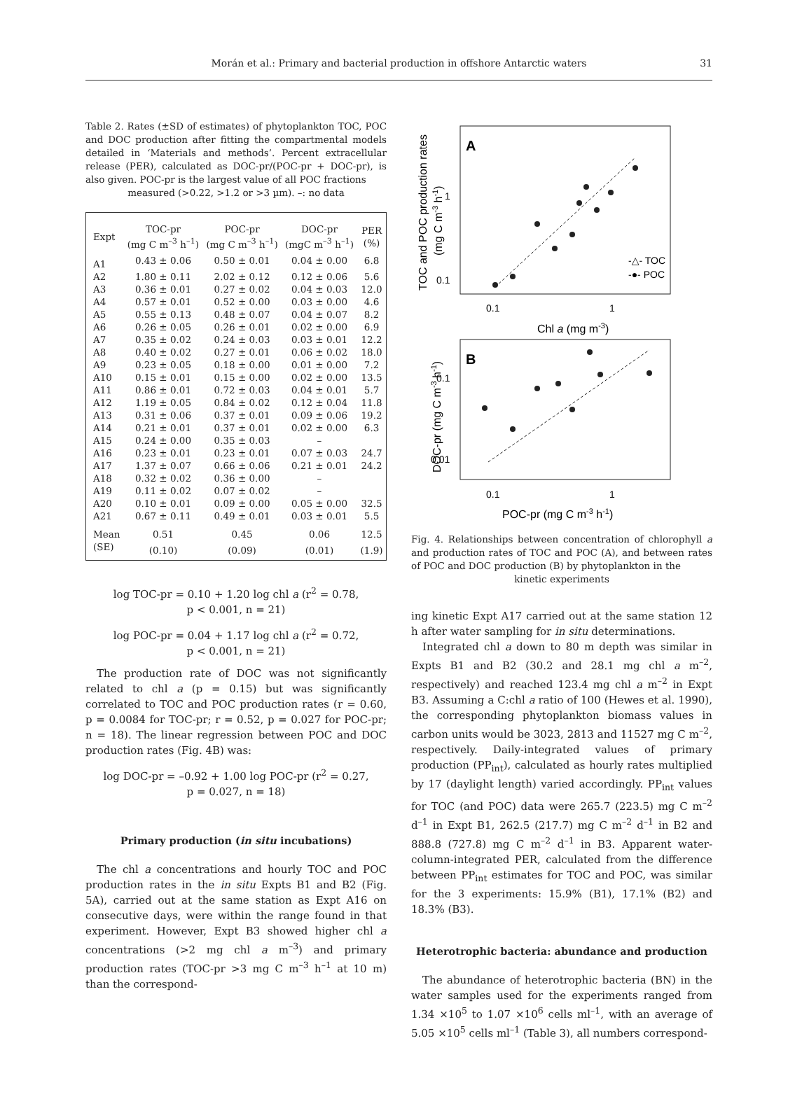Morán et al.: Primary and bacterial production in offshore Antarctic waters
31
Table 2. Rates (±SD of estimates) of phytoplankton TOC, POC and DOC production after fitting the compartmental models detailed in ‘Materials and methods’. Percent extracellular release (PER), calculated as DOC-pr/(POC-pr + DOC-pr), is also given. POC-pr is the largest value of all POC fractions
measured (>0.22, >1.2 or >3 µm). –: no data
| Expt | TOC-pr (mg C m<sup>–3</sup> h<sup>–1</sup>) | POC-pr (mg C m<sup>–3</sup> h<sup>–1</sup>) | DOC-pr (mgC m<sup>–3</sup> h<sup>–1</sup>) | PER (%) |
| --- | --- | --- | --- | --- |
| A1 | 0.43 ± 0.06 | 0.50 ± 0.01 | 0.04 ± 0.00 | 6.8 |
| A2 | 1.80 ± 0.11 | 2.02 ± 0.12 | 0.12 ± 0.06 | 5.6 |
| A3 | 0.36 ± 0.01 | 0.27 ± 0.02 | 0.04 ± 0.03 | 12.0 |
| A4 | 0.57 ± 0.01 | 0.52 ± 0.00 | 0.03 ± 0.00 | 4.6 |
| A5 | 0.55 ± 0.13 | 0.48 ± 0.07 | 0.04 ± 0.07 | 8.2 |
| A6 | 0.26 ± 0.05 | 0.26 ± 0.01 | 0.02 ± 0.00 | 6.9 |
| A7 | 0.35 ± 0.02 | 0.24 ± 0.03 | 0.03 ± 0.01 | 12.2 |
| A8 | 0.40 ± 0.02 | 0.27 ± 0.01 | 0.06 ± 0.02 | 18.0 |
| A9 | 0.23 ± 0.05 | 0.18 ± 0.00 | 0.01 ± 0.00 | 7.2 |
| A10 | 0.15 ± 0.01 | 0.15 ± 0.00 | 0.02 ± 0.00 | 13.5 |
| A11 | 0.86 ± 0.01 | 0.72 ± 0.03 | 0.04 ± 0.01 | 5.7 |
| A12 | 1.19 ± 0.05 | 0.84 ± 0.02 | 0.12 ± 0.04 | 11.8 |
| A13 | 0.31 ± 0.06 | 0.37 ± 0.01 | 0.09 ± 0.06 | 19.2 |
| A14 | 0.21 ± 0.01 | 0.37 ± 0.01 | 0.02 ± 0.00 | 6.3 |
| A15 | 0.24 ± 0.00 | 0.35 ± 0.03 | – | |
| A16 | 0.23 ± 0.01 | 0.23 ± 0.01 | 0.07 ± 0.03 | 24.7 |
| A17 | 1.37 ± 0.07 | 0.66 ± 0.06 | 0.21 ± 0.01 | 24.2 |
| A18 | 0.32 ± 0.02 | 0.36 ± 0.00 | – | |
| A19 | 0.11 ± 0.02 | 0.07 ± 0.02 | – | |
| A20 | 0.10 ± 0.01 | 0.09 ± 0.00 | 0.05 ± 0.00 | 32.5 |
| A21 | 0.67 ± 0.11 | 0.49 ± 0.01 | 0.03 ± 0.01 | 5.5 |
| Mean | 0.51 | 0.45 | 0.06 | 12.5 |
| (SE) | (0.10) | (0.09) | (0.01) | (1.9) |
log TOC-pr = 0.10 + 1.20 log chl a (r<sup>2</sup> = 0.78,
p < 0.001, n = 21)
log POC-pr = 0.04 + 1.17 log chl a (r<sup>2</sup> = 0.72,
p < 0.001, n = 21)
The production rate of DOC was not significantly related to chl a (p = 0.15) but was significantly correlated to TOC and POC production rates (r = 0.60, p = 0.0084 for TOC-pr; r = 0.52, p = 0.027 for POC-pr; n = 18). The linear regression between POC and DOC production rates (Fig. 4B) was:
log DOC-pr = –0.92 + 1.00 log POC-pr (r<sup>2</sup> = 0.27,
p = 0.027, n = 18)
Primary production (in situ incubations)
The chl a concentrations and hourly TOC and POC production rates in the in situ Expts B1 and B2 (Fig. 5A), carried out at the same station as Expt A16 on consecutive days, were within the range found in that experiment. However, Expt B3 showed higher chl a concentrations (>2 mg chl a m<sup>–3</sup>) and primary production rates (TOC-pr >3 mg C m<sup>–3</sup> h<sup>–1</sup> at 10 m) than the correspond-
A
1
0.1
0.1
1
Chl a (mg m-3)
TOC and POC production rates
(mg C m-3 h-1)
-△- TOC
-●- POC
B
0.1
0.01
0.1
1
POC-pr (mg C m-3 h-1)
DOC-pr (mg C m-3 h-1)
Fig. 4. Relationships between concentration of chlorophyll a and production rates of TOC and POC (A), and between rates of POC and DOC production (B) by phytoplankton in the
kinetic experiments
ing kinetic Expt A17 carried out at the same station 12 h after water sampling for in situ determinations.
Integrated chl a down to 80 m depth was similar in Expts B1 and B2 (30.2 and 28.1 mg chl a m<sup>–2</sup>, respectively) and reached 123.4 mg chl a m<sup>–2</sup> in Expt B3. Assuming a C:chl a ratio of 100 (Hewes et al. 1990), the corresponding phytoplankton biomass values in carbon units would be 3023, 2813 and 11527 mg C m<sup>–2</sup>, respectively. Daily-integrated values of primary production (PP<sub>int</sub>), calculated as hourly rates multiplied by 17 (daylight length) varied accordingly. PP<sub>int</sub> values for TOC (and POC) data were 265.7 (223.5) mg C m<sup>–2</sup> d<sup>–1</sup> in Expt B1, 262.5 (217.7) mg C m<sup>–2</sup> d<sup>–1</sup> in B2 and 888.8 (727.8) mg C m<sup>–2</sup> d<sup>–1</sup> in B3. Apparent water-column-integrated PER, calculated from the difference between PP<sub>int</sub> estimates for TOC and POC, was similar for the 3 experiments: 15.9% (B1), 17.1% (B2) and 18.3% (B3).
Heterotrophic bacteria: abundance and production
The abundance of heterotrophic bacteria (BN) in the water samples used for the experiments ranged from 1.34 ×10<sup>5</sup> to 1.07 ×10<sup>6</sup> cells ml<sup>–1</sup>, with an average of 5.05 ×10<sup>5</sup> cells ml<sup>–1</sup> (Table 3), all numbers correspond-